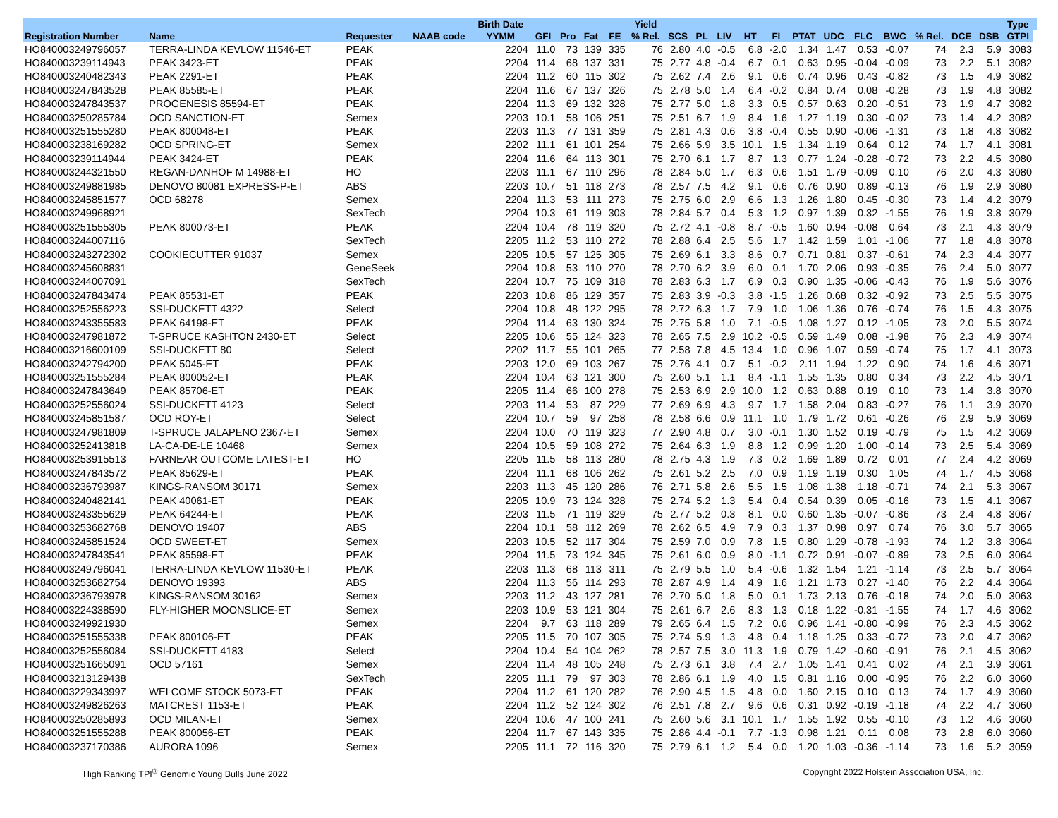| | | | | Birth Date | | | | | Yield | | | | | | | | | | | | | Type | |
| --- | --- | --- | --- | --- | --- | --- | --- | --- | --- | --- | --- | --- | --- | --- | --- | --- | --- | --- | --- | --- | --- | --- | --- |
| Registration Number | Name | Requester | NAAB code | YYMM | GFI | Pro | Fat | FE | % Rel. | SCS | PL | LIV | HT | FI | PTAT | UDC | FLC | BWC | % Rel. | DCE | DSB | GTPI | |
| HO840003249796057 | TERRA-LINDA KEVLOW 11546-ET | PEAK | | 2204 | 11.0 | 73 | 139 | 335 | 76 | 2.80 | 4.0 | -0.5 | 6.8 | -2.0 | 1.34 | 1.47 | 0.53 | -0.07 | 74 | 2.3 | 5.9 | 3083 | |
| HO840003239114943 | PEAK 3423-ET | PEAK | | 2204 | 11.4 | 68 | 137 | 331 | 75 | 2.77 | 4.8 | -0.4 | 6.7 | 0.1 | 0.63 | 0.95 | -0.04 | -0.09 | 73 | 2.2 | 5.1 | 3082 | |
| HO840003240482343 | PEAK 2291-ET | PEAK | | 2204 | 11.2 | 60 | 115 | 302 | 75 | 2.62 | 7.4 | 2.6 | 9.1 | 0.6 | 0.74 | 0.96 | 0.43 | -0.82 | 73 | 1.5 | 4.9 | 3082 | |
| HO840003247843528 | PEAK 85585-ET | PEAK | | 2204 | 11.6 | 67 | 137 | 326 | 75 | 2.78 | 5.0 | 1.4 | 6.4 | -0.2 | 0.84 | 0.74 | 0.08 | -0.28 | 73 | 1.9 | 4.8 | 3082 | |
| HO840003247843537 | PROGENESIS 85594-ET | PEAK | | 2204 | 11.3 | 69 | 132 | 328 | 75 | 2.77 | 5.0 | 1.8 | 3.3 | 0.5 | 0.57 | 0.63 | 0.20 | -0.51 | 73 | 1.9 | 4.7 | 3082 | |
| HO840003250285784 | OCD SANCTION-ET | Semex | | 2203 | 10.1 | 58 | 106 | 251 | 75 | 2.51 | 6.7 | 1.9 | 8.4 | 1.6 | 1.27 | 1.19 | 0.30 | -0.02 | 73 | 1.4 | 4.2 | 3082 | |
| HO840003251555280 | PEAK 800048-ET | PEAK | | 2203 | 11.3 | 77 | 131 | 359 | 75 | 2.81 | 4.3 | 0.6 | 3.8 | -0.4 | 0.55 | 0.90 | -0.06 | -1.31 | 73 | 1.8 | 4.8 | 3082 | |
| HO840003238169282 | OCD SPRING-ET | Semex | | 2202 | 11.1 | 61 | 101 | 254 | 75 | 2.66 | 5.9 | 3.5 | 10.1 | 1.5 | 1.34 | 1.19 | 0.64 | 0.12 | 74 | 1.7 | 4.1 | 3081 | |
| HO840003239114944 | PEAK 3424-ET | PEAK | | 2204 | 11.6 | 64 | 113 | 301 | 75 | 2.70 | 6.1 | 1.7 | 8.7 | 1.3 | 0.77 | 1.24 | -0.28 | -0.72 | 73 | 2.2 | 4.5 | 3080 | |
| HO840003244321550 | REGAN-DANHOF M 14988-ET | HO | | 2203 | 11.1 | 67 | 110 | 296 | 78 | 2.84 | 5.0 | 1.7 | 6.3 | 0.6 | 1.51 | 1.79 | -0.09 | 0.10 | 76 | 2.0 | 4.3 | 3080 | |
| HO840003249881985 | DENOVO 80081 EXPRESS-P-ET | ABS | | 2203 | 10.7 | 51 | 118 | 273 | 78 | 2.57 | 7.5 | 4.2 | 9.1 | 0.6 | 0.76 | 0.90 | 0.89 | -0.13 | 76 | 1.9 | 2.9 | 3080 | |
| HO840003245851577 | OCD 68278 | Semex | | 2204 | 11.3 | 53 | 111 | 273 | 75 | 2.75 | 6.0 | 2.9 | 6.6 | 1.3 | 1.26 | 1.80 | 0.45 | -0.30 | 73 | 1.4 | 4.2 | 3079 | |
| HO840003249968921 | | SexTech | | 2204 | 10.3 | 61 | 119 | 303 | 78 | 2.84 | 5.7 | 0.4 | 5.3 | 1.2 | 0.97 | 1.39 | 0.32 | -1.55 | 76 | 1.9 | 3.8 | 3079 | |
| HO840003251555305 | PEAK 800073-ET | PEAK | | 2204 | 10.4 | 78 | 119 | 320 | 75 | 2.72 | 4.1 | -0.8 | 8.7 | -0.5 | 1.60 | 0.94 | -0.08 | 0.64 | 73 | 2.1 | 4.3 | 3079 | |
| HO840003244007116 | | SexTech | | 2205 | 11.2 | 53 | 110 | 272 | 78 | 2.88 | 6.4 | 2.5 | 5.6 | 1.7 | 1.42 | 1.59 | 1.01 | -1.06 | 77 | 1.8 | 4.8 | 3078 | |
| HO840003243272302 | COOKIECUTTER 91037 | Semex | | 2205 | 10.5 | 57 | 125 | 305 | 75 | 2.69 | 6.1 | 3.3 | 8.6 | 0.7 | 0.71 | 0.81 | 0.37 | -0.61 | 74 | 2.3 | 4.4 | 3077 | |
| HO840003245608831 | | GeneSeek | | 2204 | 10.8 | 53 | 110 | 270 | 78 | 2.70 | 6.2 | 3.9 | 6.0 | 0.1 | 1.70 | 2.06 | 0.93 | -0.35 | 76 | 2.4 | 5.0 | 3077 | |
| HO840003244007091 | | SexTech | | 2204 | 10.7 | 75 | 109 | 318 | 78 | 2.83 | 6.3 | 1.7 | 6.9 | 0.3 | 0.90 | 1.35 | -0.06 | -0.43 | 76 | 1.9 | 5.6 | 3076 | |
| HO840003247843474 | PEAK 85531-ET | PEAK | | 2203 | 10.8 | 86 | 129 | 357 | 75 | 2.83 | 3.9 | -0.3 | 3.8 | -1.5 | 1.26 | 0.68 | 0.32 | -0.92 | 73 | 2.5 | 5.5 | 3075 | |
| HO840003252556223 | SSI-DUCKETT 4322 | Select | | 2204 | 10.8 | 48 | 122 | 295 | 78 | 2.72 | 6.3 | 1.7 | 7.9 | 1.0 | 1.06 | 1.36 | 0.76 | -0.74 | 76 | 1.5 | 4.3 | 3075 | |
| HO840003243355583 | PEAK 64198-ET | PEAK | | 2204 | 11.4 | 63 | 130 | 324 | 75 | 2.75 | 5.8 | 1.0 | 7.1 | -0.5 | 1.08 | 1.27 | 0.12 | -1.05 | 73 | 2.0 | 5.5 | 3074 | |
| HO840003247981872 | T-SPRUCE KASHTON 2430-ET | Select | | 2205 | 10.6 | 55 | 124 | 323 | 78 | 2.65 | 7.5 | 2.9 | 10.2 | -0.5 | 0.59 | 1.49 | 0.08 | -1.98 | 76 | 2.3 | 4.9 | 3074 | |
| HO840003216600109 | SSI-DUCKETT 80 | Select | | 2202 | 11.7 | 55 | 101 | 265 | 77 | 2.58 | 7.8 | 4.5 | 13.4 | 1.0 | 0.96 | 1.07 | 0.59 | -0.74 | 75 | 1.7 | 4.1 | 3073 | |
| HO840003242794200 | PEAK 5045-ET | PEAK | | 2203 | 12.0 | 69 | 103 | 267 | 75 | 2.76 | 4.1 | 0.7 | 5.1 | -0.2 | 2.11 | 1.94 | 1.22 | 0.90 | 74 | 1.6 | 4.6 | 3071 | |
| HO840003251555284 | PEAK 800052-ET | PEAK | | 2204 | 10.4 | 63 | 121 | 300 | 75 | 2.60 | 5.1 | 1.1 | 8.4 | -1.1 | 1.55 | 1.35 | 0.80 | 0.34 | 73 | 2.2 | 4.5 | 3071 | |
| HO840003247843649 | PEAK 85706-ET | PEAK | | 2205 | 11.4 | 66 | 100 | 278 | 75 | 2.53 | 6.9 | 2.9 | 10.0 | 1.2 | 0.63 | 0.88 | 0.19 | 0.10 | 73 | 1.4 | 3.8 | 3070 | |
| HO840003252556024 | SSI-DUCKETT 4123 | Select | | 2203 | 11.4 | 53 | 87 | 229 | 77 | 2.69 | 6.9 | 4.3 | 9.7 | 1.7 | 1.58 | 2.04 | 0.83 | -0.27 | 76 | 1.1 | 3.9 | 3070 | |
| HO840003245851587 | OCD ROY-ET | Select | | 2204 | 10.7 | 59 | 97 | 258 | 78 | 2.58 | 6.6 | 0.9 | 11.1 | 1.0 | 1.79 | 1.72 | 0.61 | -0.26 | 76 | 2.9 | 5.9 | 3069 | |
| HO840003247981809 | T-SPRUCE JALAPENO 2367-ET | Semex | | 2204 | 10.0 | 70 | 119 | 323 | 77 | 2.90 | 4.8 | 0.7 | 3.0 | -0.1 | 1.30 | 1.52 | 0.19 | -0.79 | 75 | 1.5 | 4.2 | 3069 | |
| HO840003252413818 | LA-CA-DE-LE 10468 | Semex | | 2204 | 10.5 | 59 | 108 | 272 | 75 | 2.64 | 6.3 | 1.9 | 8.8 | 1.2 | 0.99 | 1.20 | 1.00 | -0.14 | 73 | 2.5 | 5.4 | 3069 | |
| HO840003253915513 | FARNEAR OUTCOME LATEST-ET | HO | | 2205 | 11.5 | 58 | 113 | 280 | 78 | 2.75 | 4.3 | 1.9 | 7.3 | 0.2 | 1.69 | 1.89 | 0.72 | 0.01 | 77 | 2.4 | 4.2 | 3069 | |
| HO840003247843572 | PEAK 85629-ET | PEAK | | 2204 | 11.1 | 68 | 106 | 262 | 75 | 2.61 | 5.2 | 2.5 | 7.0 | 0.9 | 1.19 | 1.19 | 0.30 | 1.05 | 74 | 1.7 | 4.5 | 3068 | |
| HO840003236793987 | KINGS-RANSOM 30171 | Semex | | 2203 | 11.3 | 45 | 120 | 286 | 76 | 2.71 | 5.8 | 2.6 | 5.5 | 1.5 | 1.08 | 1.38 | 1.18 | -0.71 | 74 | 2.1 | 5.3 | 3067 | |
| HO840003240482141 | PEAK 40061-ET | PEAK | | 2205 | 10.9 | 73 | 124 | 328 | 75 | 2.74 | 5.2 | 1.3 | 5.4 | 0.4 | 0.54 | 0.39 | 0.05 | -0.16 | 73 | 1.5 | 4.1 | 3067 | |
| HO840003243355629 | PEAK 64244-ET | PEAK | | 2203 | 11.5 | 71 | 119 | 329 | 75 | 2.77 | 5.2 | 0.3 | 8.1 | 0.0 | 0.60 | 1.35 | -0.07 | -0.86 | 73 | 2.4 | 4.8 | 3067 | |
| HO840003253682768 | DENOVO 19407 | ABS | | 2204 | 10.1 | 58 | 112 | 269 | 78 | 2.62 | 6.5 | 4.9 | 7.9 | 0.3 | 1.37 | 0.98 | 0.97 | 0.74 | 76 | 3.0 | 5.7 | 3065 | |
| HO840003245851524 | OCD SWEET-ET | Semex | | 2203 | 10.5 | 52 | 117 | 304 | 75 | 2.59 | 7.0 | 0.9 | 7.8 | 1.5 | 0.80 | 1.29 | -0.78 | -1.93 | 74 | 1.2 | 3.8 | 3064 | |
| HO840003247843541 | PEAK 85598-ET | PEAK | | 2204 | 11.5 | 73 | 124 | 345 | 75 | 2.61 | 6.0 | 0.9 | 8.0 | -1.1 | 0.72 | 0.91 | -0.07 | -0.89 | 73 | 2.5 | 6.0 | 3064 | |
| HO840003249796041 | TERRA-LINDA KEVLOW 11530-ET | PEAK | | 2203 | 11.3 | 68 | 113 | 311 | 75 | 2.79 | 5.5 | 1.0 | 5.4 | -0.6 | 1.32 | 1.54 | 1.21 | -1.14 | 73 | 2.5 | 5.7 | 3064 | |
| HO840003253682754 | DENOVO 19393 | ABS | | 2204 | 11.3 | 56 | 114 | 293 | 78 | 2.87 | 4.9 | 1.4 | 4.9 | 1.6 | 1.21 | 1.73 | 0.27 | -1.40 | 76 | 2.2 | 4.4 | 3064 | |
| HO840003236793978 | KINGS-RANSOM 30162 | Semex | | 2203 | 11.2 | 43 | 127 | 281 | 76 | 2.70 | 5.0 | 1.8 | 5.0 | 0.1 | 1.73 | 2.13 | 0.76 | -0.18 | 74 | 2.0 | 5.0 | 3063 | |
| HO840003224338590 | FLY-HIGHER MOONSLICE-ET | Semex | | 2203 | 10.9 | 53 | 121 | 304 | 75 | 2.61 | 6.7 | 2.6 | 8.3 | 1.3 | 0.18 | 1.22 | -0.31 | -1.55 | 74 | 1.7 | 4.6 | 3062 | |
| HO840003249921930 | | Semex | | 2204 | 9.7 | 63 | 118 | 289 | 79 | 2.65 | 6.4 | 1.5 | 7.2 | 0.6 | 0.96 | 1.41 | -0.80 | -0.99 | 76 | 2.3 | 4.5 | 3062 | |
| HO840003251555338 | PEAK 800106-ET | PEAK | | 2205 | 11.5 | 70 | 107 | 305 | 75 | 2.74 | 5.9 | 1.3 | 4.8 | 0.4 | 1.18 | 1.25 | 0.33 | -0.72 | 73 | 2.0 | 4.7 | 3062 | |
| HO840003252556084 | SSI-DUCKETT 4183 | Select | | 2204 | 10.4 | 54 | 104 | 262 | 78 | 2.57 | 7.5 | 3.0 | 11.3 | 1.9 | 0.79 | 1.42 | -0.60 | -0.91 | 76 | 2.1 | 4.5 | 3062 | |
| HO840003251665091 | OCD 57161 | Semex | | 2204 | 11.4 | 48 | 105 | 248 | 75 | 2.73 | 6.1 | 3.8 | 7.4 | 2.7 | 1.05 | 1.41 | 0.41 | 0.02 | 74 | 2.1 | 3.9 | 3061 | |
| HO840003213129438 | | SexTech | | 2205 | 11.1 | 79 | 97 | 303 | 78 | 2.86 | 6.1 | 1.9 | 4.0 | 1.5 | 0.81 | 1.16 | 0.00 | -0.95 | 76 | 2.2 | 6.0 | 3060 | |
| HO840003229343997 | WELCOME STOCK 5073-ET | PEAK | | 2204 | 11.2 | 61 | 120 | 282 | 76 | 2.90 | 4.5 | 1.5 | 4.8 | 0.0 | 1.60 | 2.15 | 0.10 | 0.13 | 74 | 1.7 | 4.9 | 3060 | |
| HO840003249826263 | MATCREST 1153-ET | PEAK | | 2204 | 11.2 | 52 | 124 | 302 | 76 | 2.51 | 7.8 | 2.7 | 9.6 | 0.6 | 0.31 | 0.92 | -0.19 | -1.18 | 74 | 2.2 | 4.7 | 3060 | |
| HO840003250285893 | OCD MILAN-ET | Semex | | 2204 | 10.6 | 47 | 100 | 241 | 75 | 2.60 | 5.6 | 3.1 | 10.1 | 1.7 | 1.55 | 1.92 | 0.55 | -0.10 | 73 | 1.2 | 4.6 | 3060 | |
| HO840003251555288 | PEAK 800056-ET | PEAK | | 2204 | 11.7 | 67 | 143 | 335 | 75 | 2.86 | 4.4 | -0.1 | 7.7 | -1.3 | 0.98 | 1.21 | 0.11 | 0.08 | 73 | 2.8 | 6.0 | 3060 | |
| HO840003237170386 | AURORA 1096 | Semex | | 2205 | 11.1 | 72 | 116 | 320 | 75 | 2.79 | 6.1 | 1.2 | 5.4 | 0.0 | 1.20 | 1.03 | -0.36 | -1.14 | 73 | 1.6 | 5.2 | 3059 | |
High Ranking TPI<sup>®</sup> Genomic Young Bulls June 2022 Copyright 2022 Holstein Association USA, Inc.